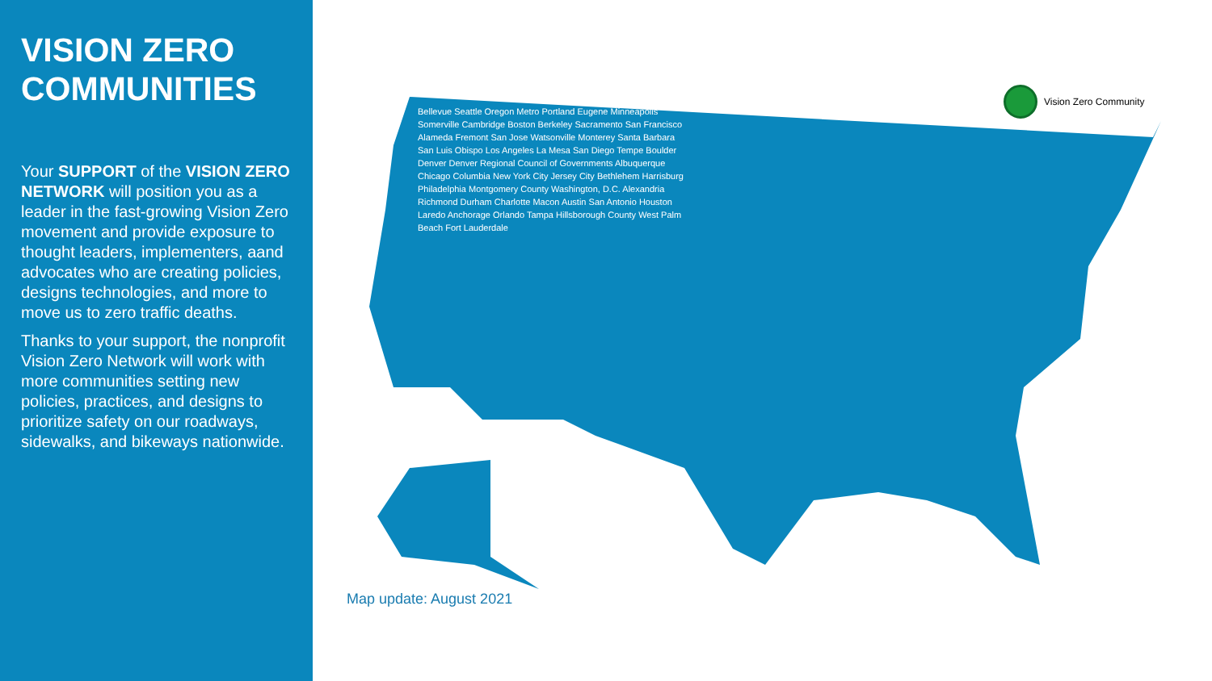VISION ZERO COMMUNITIES
Your SUPPORT of the VISION ZERO NETWORK will position you as a leader in the fast-growing Vision Zero movement and provide exposure to thought leaders, implementers, aand advocates who are creating policies, designs technologies, and more to move us to zero traffic deaths.
Thanks to your support, the nonprofit Vision Zero Network will work with more communities setting new policies, practices, and designs to prioritize safety on our roadways, sidewalks, and bikeways nationwide.
Vision Zero Community
Bellevue Seattle Oregon Metro Portland Eugene Minneapolis Somerville Cambridge Boston Berkeley Sacramento San Francisco Alameda Fremont San Jose Watsonville Monterey Santa Barbara San Luis Obispo Los Angeles La Mesa San Diego Tempe Boulder Denver Denver Regional Council of Governments Albuquerque Chicago Columbia New York City Jersey City Bethlehem Harrisburg Philadelphia Montgomery County Washington, D.C. Alexandria Richmond Durham Charlotte Macon Austin San Antonio Houston Laredo Anchorage Orlando Tampa Hillsborough County West Palm Beach Fort Lauderdale
Map update: August 2021